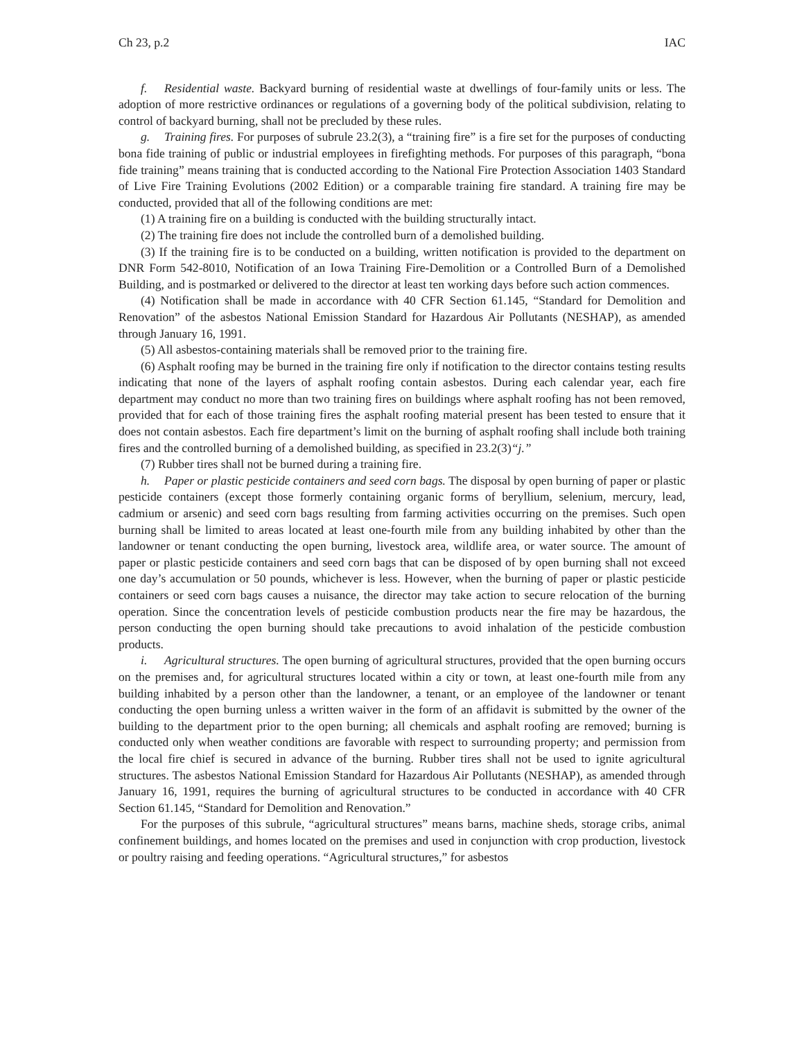Ch 23, p.2 IAC
f. Residential waste. Backyard burning of residential waste at dwellings of four-family units or less. The adoption of more restrictive ordinances or regulations of a governing body of the political subdivision, relating to control of backyard burning, shall not be precluded by these rules.
g. Training fires. For purposes of subrule 23.2(3), a “training fire” is a fire set for the purposes of conducting bona fide training of public or industrial employees in firefighting methods. For purposes of this paragraph, “bona fide training” means training that is conducted according to the National Fire Protection Association 1403 Standard of Live Fire Training Evolutions (2002 Edition) or a comparable training fire standard. A training fire may be conducted, provided that all of the following conditions are met:
(1) A training fire on a building is conducted with the building structurally intact.
(2) The training fire does not include the controlled burn of a demolished building.
(3) If the training fire is to be conducted on a building, written notification is provided to the department on DNR Form 542-8010, Notification of an Iowa Training Fire-Demolition or a Controlled Burn of a Demolished Building, and is postmarked or delivered to the director at least ten working days before such action commences.
(4) Notification shall be made in accordance with 40 CFR Section 61.145, “Standard for Demolition and Renovation” of the asbestos National Emission Standard for Hazardous Air Pollutants (NESHAP), as amended through January 16, 1991.
(5) All asbestos-containing materials shall be removed prior to the training fire.
(6) Asphalt roofing may be burned in the training fire only if notification to the director contains testing results indicating that none of the layers of asphalt roofing contain asbestos. During each calendar year, each fire department may conduct no more than two training fires on buildings where asphalt roofing has not been removed, provided that for each of those training fires the asphalt roofing material present has been tested to ensure that it does not contain asbestos. Each fire department’s limit on the burning of asphalt roofing shall include both training fires and the controlled burning of a demolished building, as specified in 23.2(3)“j.”
(7) Rubber tires shall not be burned during a training fire.
h. Paper or plastic pesticide containers and seed corn bags. The disposal by open burning of paper or plastic pesticide containers (except those formerly containing organic forms of beryllium, selenium, mercury, lead, cadmium or arsenic) and seed corn bags resulting from farming activities occurring on the premises. Such open burning shall be limited to areas located at least one-fourth mile from any building inhabited by other than the landowner or tenant conducting the open burning, livestock area, wildlife area, or water source. The amount of paper or plastic pesticide containers and seed corn bags that can be disposed of by open burning shall not exceed one day’s accumulation or 50 pounds, whichever is less. However, when the burning of paper or plastic pesticide containers or seed corn bags causes a nuisance, the director may take action to secure relocation of the burning operation. Since the concentration levels of pesticide combustion products near the fire may be hazardous, the person conducting the open burning should take precautions to avoid inhalation of the pesticide combustion products.
i. Agricultural structures. The open burning of agricultural structures, provided that the open burning occurs on the premises and, for agricultural structures located within a city or town, at least one-fourth mile from any building inhabited by a person other than the landowner, a tenant, or an employee of the landowner or tenant conducting the open burning unless a written waiver in the form of an affidavit is submitted by the owner of the building to the department prior to the open burning; all chemicals and asphalt roofing are removed; burning is conducted only when weather conditions are favorable with respect to surrounding property; and permission from the local fire chief is secured in advance of the burning. Rubber tires shall not be used to ignite agricultural structures. The asbestos National Emission Standard for Hazardous Air Pollutants (NESHAP), as amended through January 16, 1991, requires the burning of agricultural structures to be conducted in accordance with 40 CFR Section 61.145, “Standard for Demolition and Renovation.”
For the purposes of this subrule, “agricultural structures” means barns, machine sheds, storage cribs, animal confinement buildings, and homes located on the premises and used in conjunction with crop production, livestock or poultry raising and feeding operations. “Agricultural structures,” for asbestos